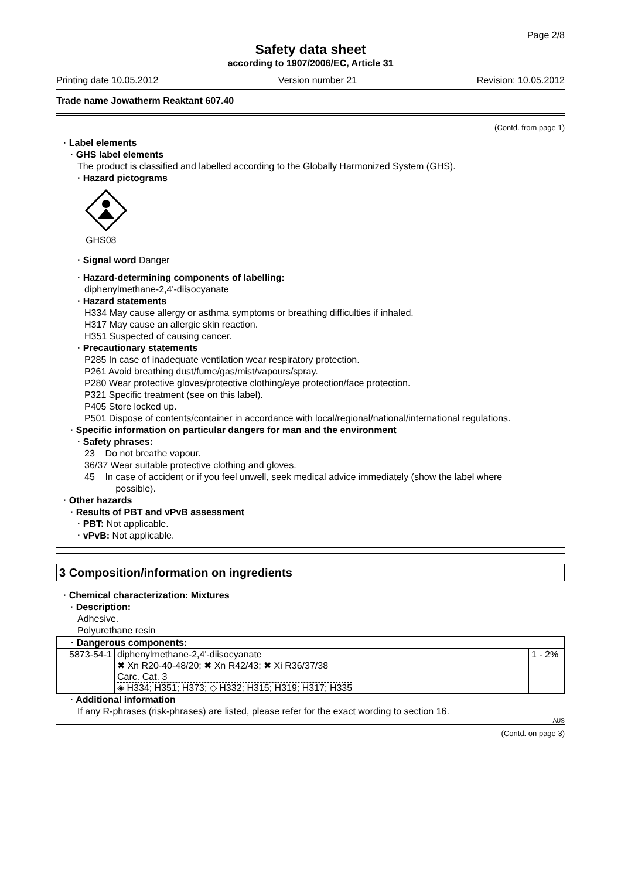Page 2/8
Safety data sheet
according to 1907/2006/EC, Article 31
Printing date 10.05.2012 Version number 21 Revision: 10.05.2012
Trade name Jowatherm Reaktant 607.40
(Contd. from page 1)
· Label elements
· GHS label elements
The product is classified and labelled according to the Globally Harmonized System (GHS).
· Hazard pictograms
GHS08
· Signal word Danger
· Hazard-determining components of labelling:
diphenylmethane-2,4'-diisocyanate
· Hazard statements
H334 May cause allergy or asthma symptoms or breathing difficulties if inhaled.
H317 May cause an allergic skin reaction.
H351 Suspected of causing cancer.
· Precautionary statements
P285 In case of inadequate ventilation wear respiratory protection.
P261 Avoid breathing dust/fume/gas/mist/vapours/spray.
P280 Wear protective gloves/protective clothing/eye protection/face protection.
P321 Specific treatment (see on this label).
P405 Store locked up.
P501 Dispose of contents/container in accordance with local/regional/national/international regulations.
· Specific information on particular dangers for man and the environment
· Safety phrases:
23 Do not breathe vapour.
36/37 Wear suitable protective clothing and gloves.
45 In case of accident or if you feel unwell, seek medical advice immediately (show the label where
possible).
· Other hazards
· Results of PBT and vPvB assessment
· PBT: Not applicable.
· vPvB: Not applicable.
3 Composition/information on ingredients
· Chemical characterization: Mixtures
· Description:
Adhesive.
Polyurethane resin
| · Dangerous components: | | |
| 5873-54-1 | diphenylmethane-2,4'-diisocyanate ✖ Xn R20-40-48/20; ✖ Xn R42/43; ✖ Xi R36/37/38 Carc. Cat. 3 ◈ H334; H351; H373; ◇ H332; H315; H319; H317; H335 | 1 - 2% |
· Additional information
If any R-phrases (risk-phrases) are listed, please refer for the exact wording to section 16.
AUS
(Contd. on page 3)